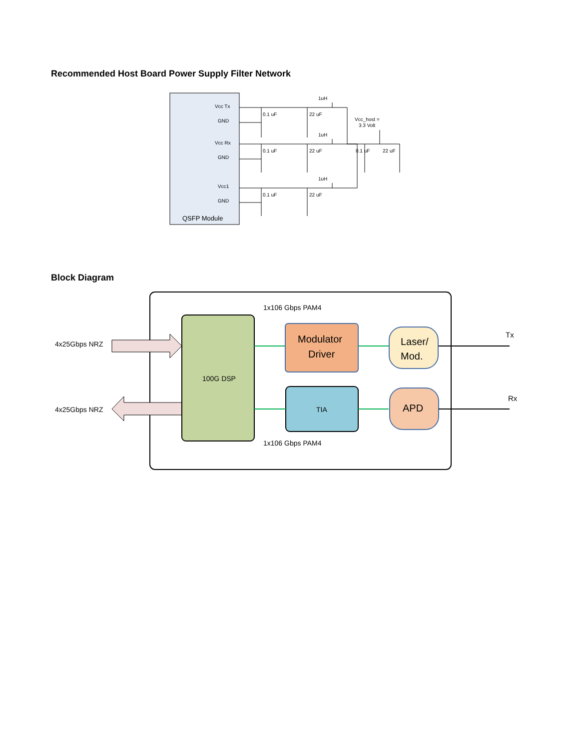Recommended Host Board Power Supply Filter Network
Vcc Tx
GND
Vcc Rx
GND
Vcc1
GND
QSFP Module
0.1 uF
22 uF
0.1 uF
22 uF
0.1 uF
22 uF
1uH
1uH
1uH
Vcc_host =
3.3 Volt
0.1 uF
22 uF
Block Diagram
4x25Gbps NRZ
4x25Gbps NRZ
100G DSP
1x106 Gbps PAM4
1x106 Gbps PAM4
Modulator
Driver
TIA
Laser/
Mod.
APD
Tx
Rx